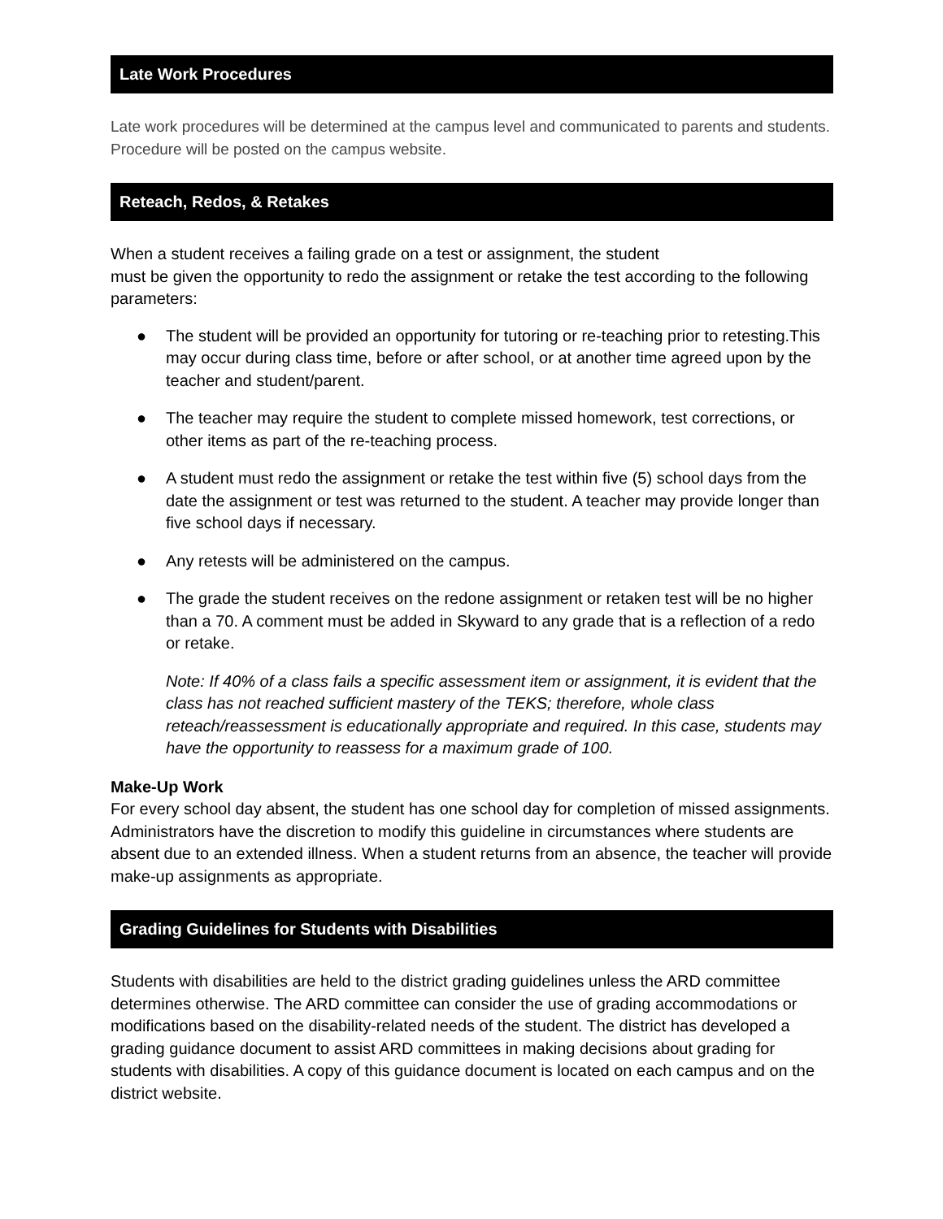Late Work Procedures
Late work procedures will be determined at the campus level and communicated to parents and students. Procedure will be posted on the campus website.
Reteach, Redos, & Retakes
When a student receives a failing grade on a test or assignment, the student
must be given the opportunity to redo the assignment or retake the test according to the following parameters:
● The student will be provided an opportunity for tutoring or re-teaching prior to retesting.This may occur during class time, before or after school, or at another time agreed upon by the teacher and student/parent.
● The teacher may require the student to complete missed homework, test corrections, or other items as part of the re-teaching process.
● A student must redo the assignment or retake the test within five (5) school days from the date the assignment or test was returned to the student. A teacher may provide longer than five school days if necessary.
● Any retests will be administered on the campus.
● The grade the student receives on the redone assignment or retaken test will be no higher than a 70. A comment must be added in Skyward to any grade that is a reflection of a redo or retake.
Note: If 40% of a class fails a specific assessment item or assignment, it is evident that the class has not reached sufficient mastery of the TEKS; therefore, whole class reteach/reassessment is educationally appropriate and required. In this case, students may have the opportunity to reassess for a maximum grade of 100.
Make-Up Work
For every school day absent, the student has one school day for completion of missed assignments. Administrators have the discretion to modify this guideline in circumstances where students are absent due to an extended illness. When a student returns from an absence, the teacher will provide make-up assignments as appropriate.
Grading Guidelines for Students with Disabilities
Students with disabilities are held to the district grading guidelines unless the ARD committee determines otherwise. The ARD committee can consider the use of grading accommodations or modifications based on the disability-related needs of the student. The district has developed a grading guidance document to assist ARD committees in making decisions about grading for students with disabilities. A copy of this guidance document is located on each campus and on the district website.